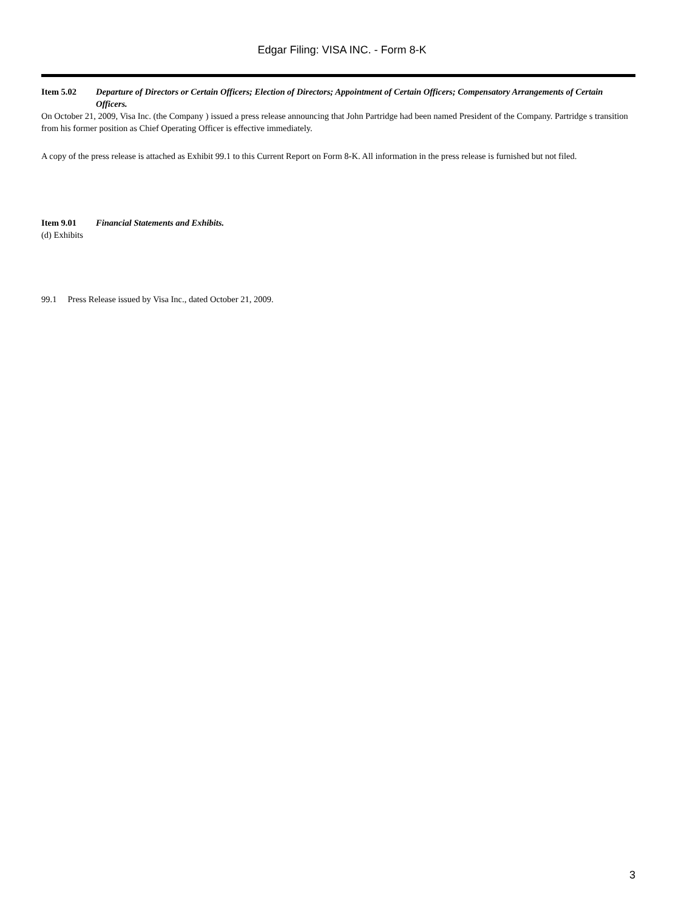Edgar Filing: VISA INC. - Form 8-K
Item 5.02 Departure of Directors or Certain Officers; Election of Directors; Appointment of Certain Officers; Compensatory Arrangements of Certain Officers.
On October 21, 2009, Visa Inc. (the Company ) issued a press release announcing that John Partridge had been named President of the Company. Partridge s transition from his former position as Chief Operating Officer is effective immediately.
A copy of the press release is attached as Exhibit 99.1 to this Current Report on Form 8-K. All information in the press release is furnished but not filed.
Item 9.01 Financial Statements and Exhibits.
(d) Exhibits
99.1 Press Release issued by Visa Inc., dated October 21, 2009.
3